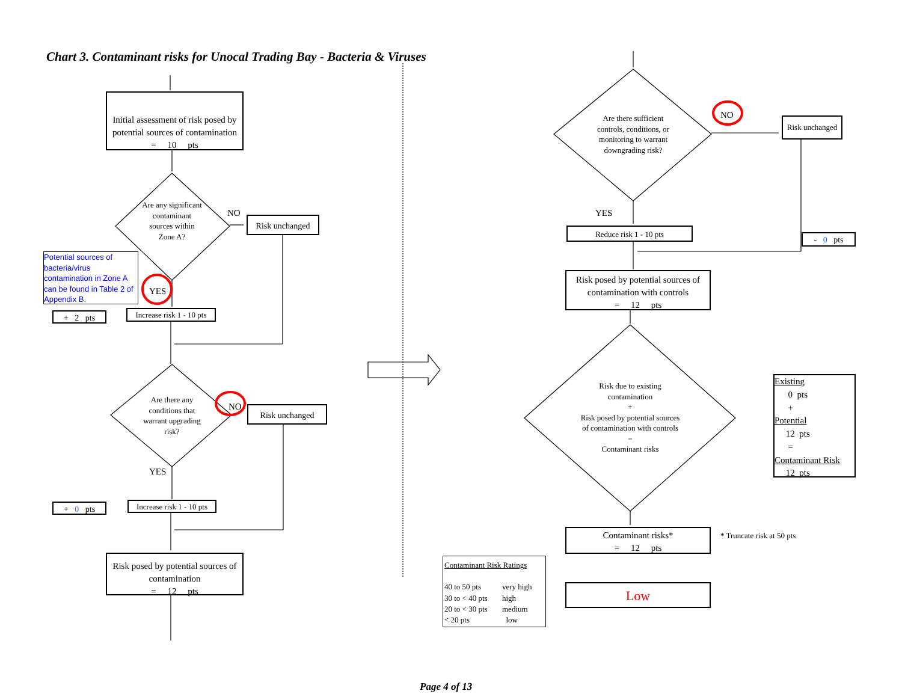Chart 3. Contaminant risks for Unocal Trading Bay - Bacteria & Viruses
Initial assessment of risk posed by potential sources of contamination
= 10 pts
Are any significant contaminant sources within Zone A?
NO
Risk unchanged
Potential sources of bacteria/virus contamination in Zone A can be found in Table 2 of Appendix B.
YES
+ 2 pts
Increase risk 1 - 10 pts
Are there any conditions that warrant upgrading risk?
NO Risk unchanged
YES
+ 0 pts
Increase risk 1 - 10 pts
Risk posed by potential sources of contamination
= 12 pts
Are there sufficient controls, conditions, or monitoring to warrant downgrading risk?
NO
Risk unchanged
YES
Reduce risk 1 - 10 pts
- 0 pts
Risk posed by potential sources of contamination with controls
= 12 pts
Risk due to existing contamination
+
Risk posed by potential sources of contamination with controls
=
Contaminant risks
Existing
0 pts
+
Potential
12 pts
=
Contaminant Risk
12 pts
Contaminant risks*
= 12 pts
* Truncate risk at 50 pts
Contaminant Risk Ratings
| 40 to 50 pts | very high |
| 30 to < 40 pts | high |
| 20 to < 30 pts | medium |
| < 20 pts | low |
Low
Page 4 of 13